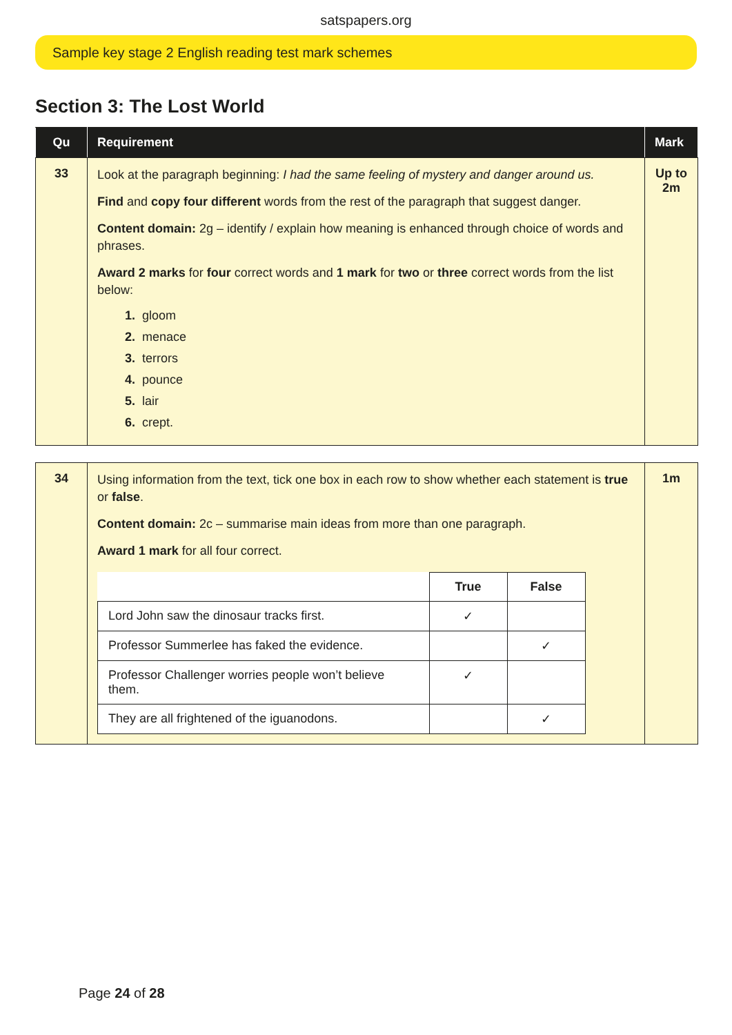satspapers.org
Sample key stage 2 English reading test mark schemes
Section 3: The Lost World
| Qu | Requirement | Mark |
| --- | --- | --- |
| 33 | Look at the paragraph beginning: I had the same feeling of mystery and danger around us. Find and copy four different words from the rest of the paragraph that suggest danger. Content domain: 2g – identify / explain how meaning is enhanced through choice of words and phrases. Award 2 marks for four correct words and 1 mark for two or three correct words from the list below: 1. gloom 2. menace 3. terrors 4. pounce 5. lair 6. crept. | Up to 2m |
| 34 | Using information from the text, tick one box in each row to show whether each statement is true or false . Content domain: 2c – summarise main ideas from more than one paragraph. Award 1 mark for all four correct. / / True / False / / Lord John saw the dinosaur tracks first. / ✓ / / / Professor Summerlee has faked the evidence. / / ✓ / / Professor Challenger worries people won’t believe them. / ✓ / / / They are all frightened of the iguanodons. / / ✓ / | 1m |
Page 24 of 28